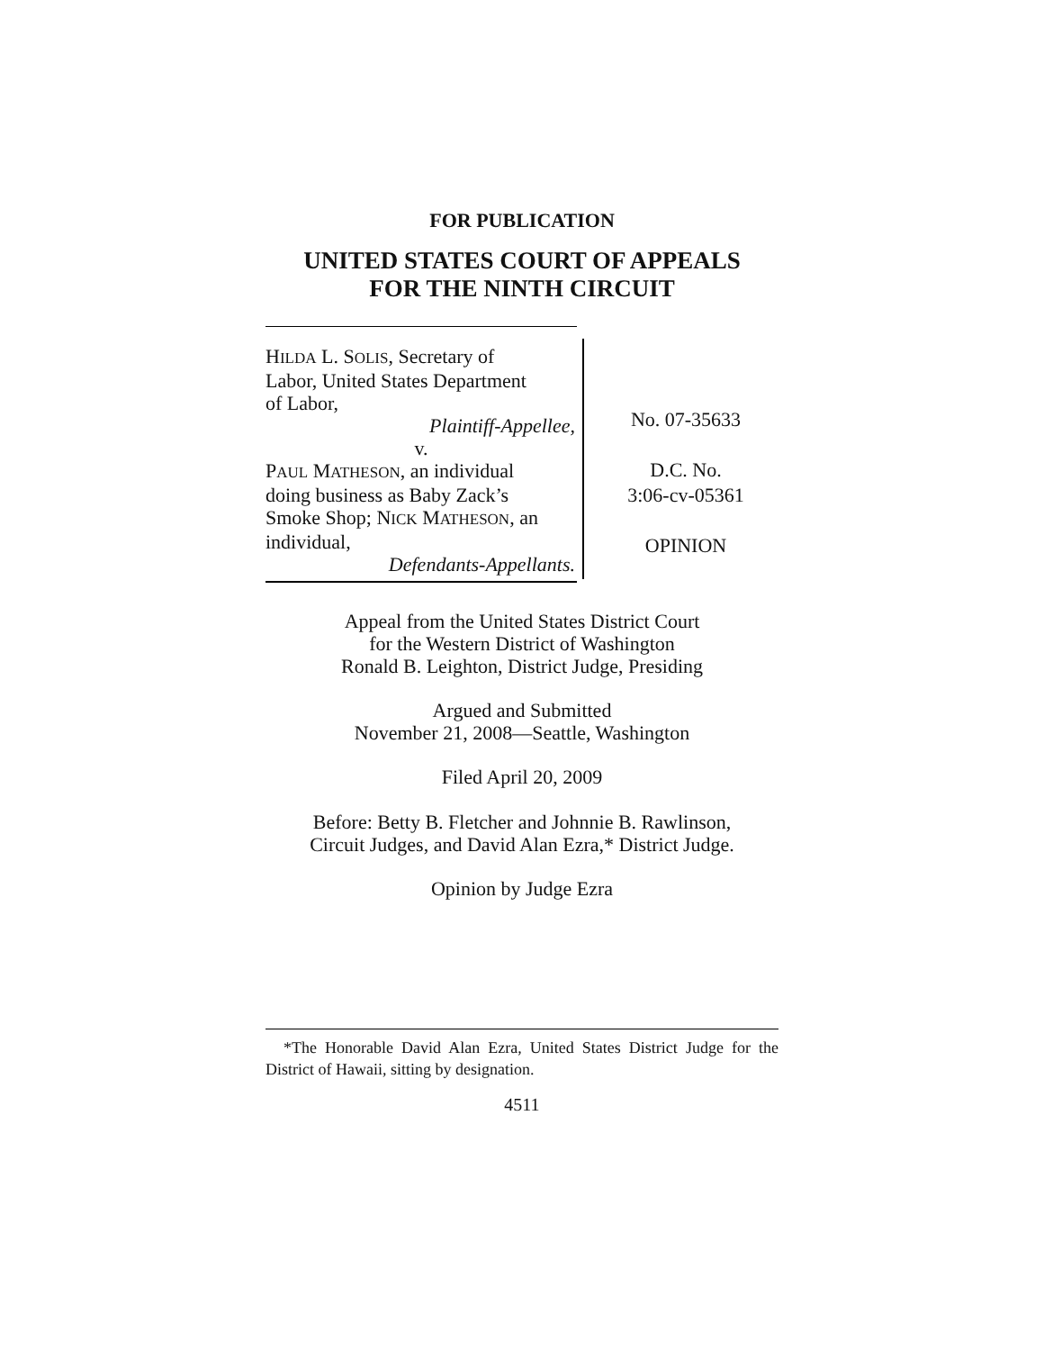FOR PUBLICATION
UNITED STATES COURT OF APPEALS
FOR THE NINTH CIRCUIT
HILDA L. SOLIS, Secretary of
Labor, United States Department
of Labor,
Plaintiff-Appellee,
v.
PAUL MATHESON, an individual
doing business as Baby Zack’s
Smoke Shop; NICK MATHESON, an
individual,
Defendants-Appellants.
No. 07-35633
D.C. No.
3:06-cv-05361
OPINION
Appeal from the United States District Court
for the Western District of Washington
Ronald B. Leighton, District Judge, Presiding
Argued and Submitted
November 21, 2008—Seattle, Washington
Filed April 20, 2009
Before: Betty B. Fletcher and Johnnie B. Rawlinson,
Circuit Judges, and David Alan Ezra,* District Judge.
Opinion by Judge Ezra
*The Honorable David Alan Ezra, United States District Judge for the District of Hawaii, sitting by designation.
4511